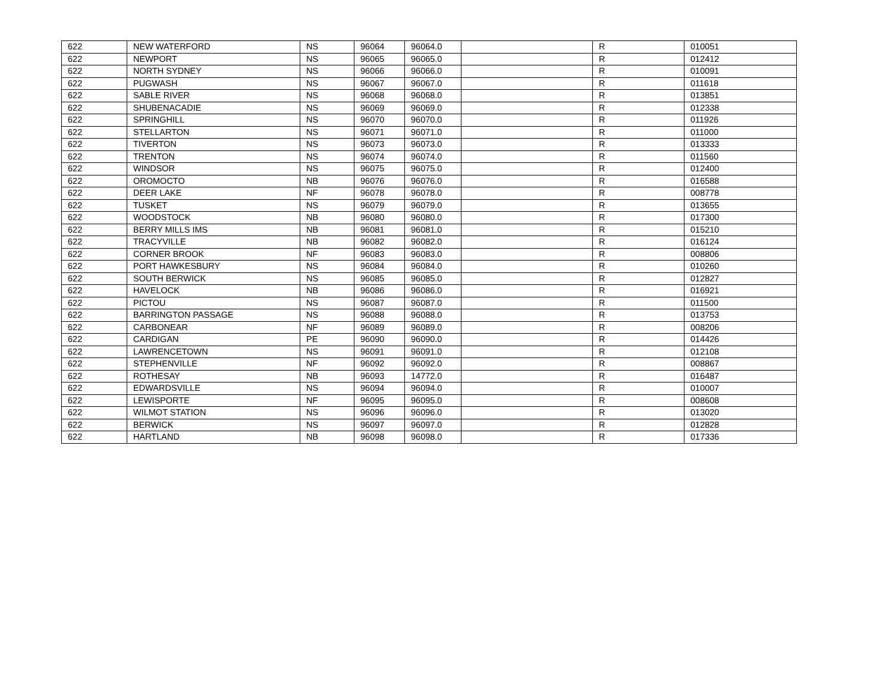| 622 | NEW WATERFORD | NS | 96064 | 96064.0 | | R | 010051 |
| 622 | NEWPORT | NS | 96065 | 96065.0 | | R | 012412 |
| 622 | NORTH SYDNEY | NS | 96066 | 96066.0 | | R | 010091 |
| 622 | PUGWASH | NS | 96067 | 96067.0 | | R | 011618 |
| 622 | SABLE RIVER | NS | 96068 | 96068.0 | | R | 013851 |
| 622 | SHUBENACADIE | NS | 96069 | 96069.0 | | R | 012338 |
| 622 | SPRINGHILL | NS | 96070 | 96070.0 | | R | 011926 |
| 622 | STELLARTON | NS | 96071 | 96071.0 | | R | 011000 |
| 622 | TIVERTON | NS | 96073 | 96073.0 | | R | 013333 |
| 622 | TRENTON | NS | 96074 | 96074.0 | | R | 011560 |
| 622 | WINDSOR | NS | 96075 | 96075.0 | | R | 012400 |
| 622 | OROMOCTO | NB | 96076 | 96076.0 | | R | 016588 |
| 622 | DEER LAKE | NF | 96078 | 96078.0 | | R | 008778 |
| 622 | TUSKET | NS | 96079 | 96079.0 | | R | 013655 |
| 622 | WOODSTOCK | NB | 96080 | 96080.0 | | R | 017300 |
| 622 | BERRY MILLS IMS | NB | 96081 | 96081.0 | | R | 015210 |
| 622 | TRACYVILLE | NB | 96082 | 96082.0 | | R | 016124 |
| 622 | CORNER BROOK | NF | 96083 | 96083.0 | | R | 008806 |
| 622 | PORT HAWKESBURY | NS | 96084 | 96084.0 | | R | 010260 |
| 622 | SOUTH BERWICK | NS | 96085 | 96085.0 | | R | 012827 |
| 622 | HAVELOCK | NB | 96086 | 96086.0 | | R | 016921 |
| 622 | PICTOU | NS | 96087 | 96087.0 | | R | 011500 |
| 622 | BARRINGTON PASSAGE | NS | 96088 | 96088.0 | | R | 013753 |
| 622 | CARBONEAR | NF | 96089 | 96089.0 | | R | 008206 |
| 622 | CARDIGAN | PE | 96090 | 96090.0 | | R | 014426 |
| 622 | LAWRENCETOWN | NS | 96091 | 96091.0 | | R | 012108 |
| 622 | STEPHENVILLE | NF | 96092 | 96092.0 | | R | 008867 |
| 622 | ROTHESAY | NB | 96093 | 14772.0 | | R | 016487 |
| 622 | EDWARDSVILLE | NS | 96094 | 96094.0 | | R | 010007 |
| 622 | LEWISPORTE | NF | 96095 | 96095.0 | | R | 008608 |
| 622 | WILMOT STATION | NS | 96096 | 96096.0 | | R | 013020 |
| 622 | BERWICK | NS | 96097 | 96097.0 | | R | 012828 |
| 622 | HARTLAND | NB | 96098 | 96098.0 | | R | 017336 |